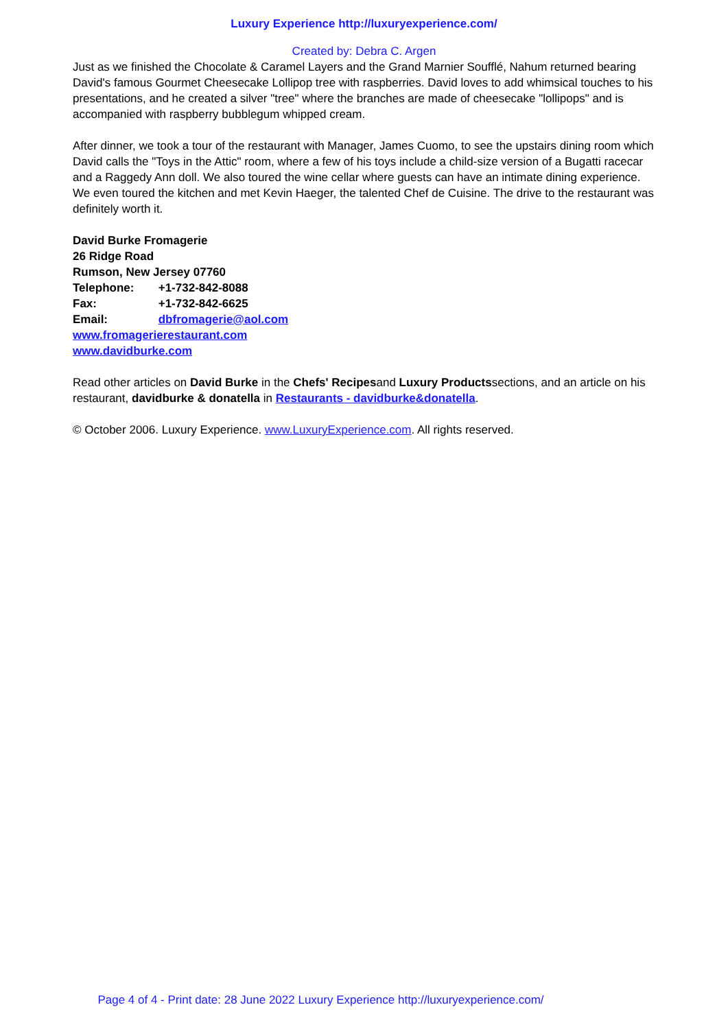Luxury Experience http://luxuryexperience.com/
Created by: Debra C. Argen
Just as we finished the Chocolate & Caramel Layers and the Grand Marnier Soufflé, Nahum returned bearing David's famous Gourmet Cheesecake Lollipop tree with raspberries. David loves to add whimsical touches to his presentations, and he created a silver "tree" where the branches are made of cheesecake "lollipops" and is accompanied with raspberry bubblegum whipped cream.
After dinner, we took a tour of the restaurant with Manager, James Cuomo, to see the upstairs dining room which David calls the "Toys in the Attic" room, where a few of his toys include a child-size version of a Bugatti racecar and a Raggedy Ann doll. We also toured the wine cellar where guests can have an intimate dining experience. We even toured the kitchen and met Kevin Haeger, the talented Chef de Cuisine. The drive to the restaurant was definitely worth it.
David Burke Fromagerie
26 Ridge Road
Rumson, New Jersey 07760
Telephone: +1-732-842-8088
Fax: +1-732-842-6625
Email: dbfromagerie@aol.com
www.fromagerierestaurant.com
www.davidburke.com
Read other articles on David Burke in the Chefs' Recipesand Luxury Productssections, and an article on his restaurant, davidburke & donatella in Restaurants - davidburke&donatella.
© October 2006. Luxury Experience. www.LuxuryExperience.com. All rights reserved.
Page 4 of 4 - Print date: 28 June 2022 Luxury Experience http://luxuryexperience.com/